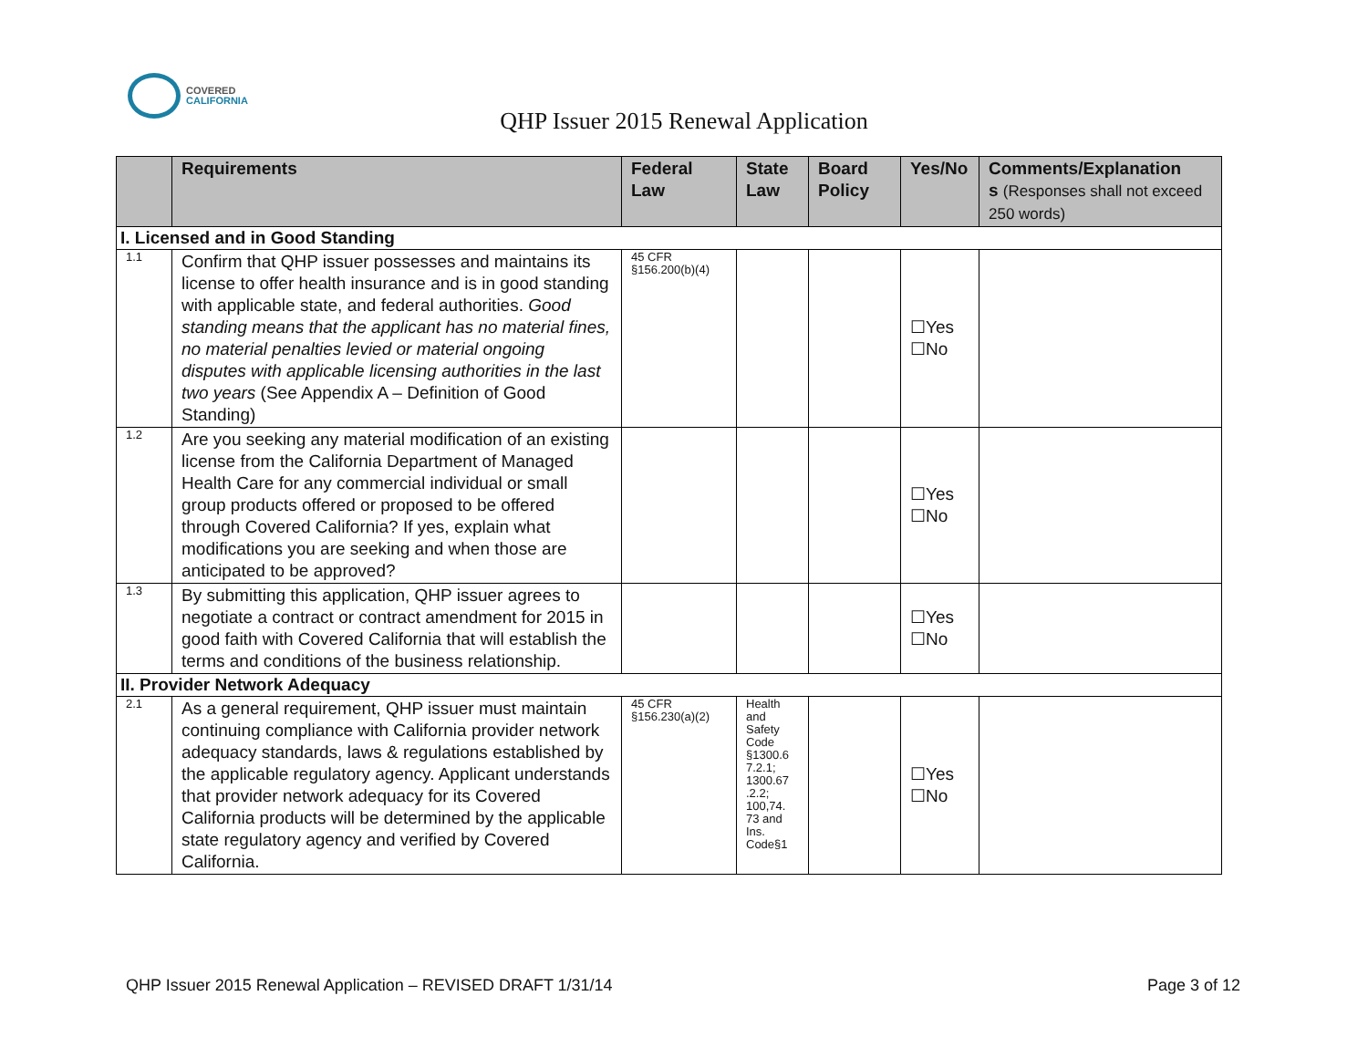COVERED
CALIFORNIA
QHP Issuer 2015 Renewal Application
| | Requirements | Federal Law | State Law | Board Policy | Yes/No | Comments/Explanation s (Responses shall not exceed 250 words) |
| --- | --- | --- | --- | --- | --- | --- |
| I. Licensed and in Good Standing | | | | | | |
| 1.1 | Confirm that QHP issuer possesses and maintains its license to offer health insurance and is in good standing with applicable state, and federal authorities. Good standing means that the applicant has no material fines, no material penalties levied or material ongoing disputes with applicable licensing authorities in the last two years (See Appendix A – Definition of Good Standing) | 45 CFR §156.200(b)(4) | | | ☐Yes ☐No | |
| 1.2 | Are you seeking any material modification of an existing license from the California Department of Managed Health Care for any commercial individual or small group products offered or proposed to be offered through Covered California? If yes, explain what modifications you are seeking and when those are anticipated to be approved? | | | | ☐Yes ☐No | |
| 1.3 | By submitting this application, QHP issuer agrees to negotiate a contract or contract amendment for 2015 in good faith with Covered California that will establish the terms and conditions of the business relationship. | | | | ☐Yes ☐No | |
| II. Provider Network Adequacy | | | | | | |
| 2.1 | As a general requirement, QHP issuer must maintain continuing compliance with California provider network adequacy standards, laws & regulations established by the applicable regulatory agency. Applicant understands that provider network adequacy for its Covered California products will be determined by the applicable state regulatory agency and verified by Covered California. | 45 CFR §156.230(a)(2) | Health and Safety Code §1300.6 7.2.1; 1300.67 .2.2; 100,74. 73 and Ins. Code§1 | | ☐Yes ☐No | |
QHP Issuer 2015 Renewal Application – REVISED DRAFT 1/31/14 Page 3 of 12